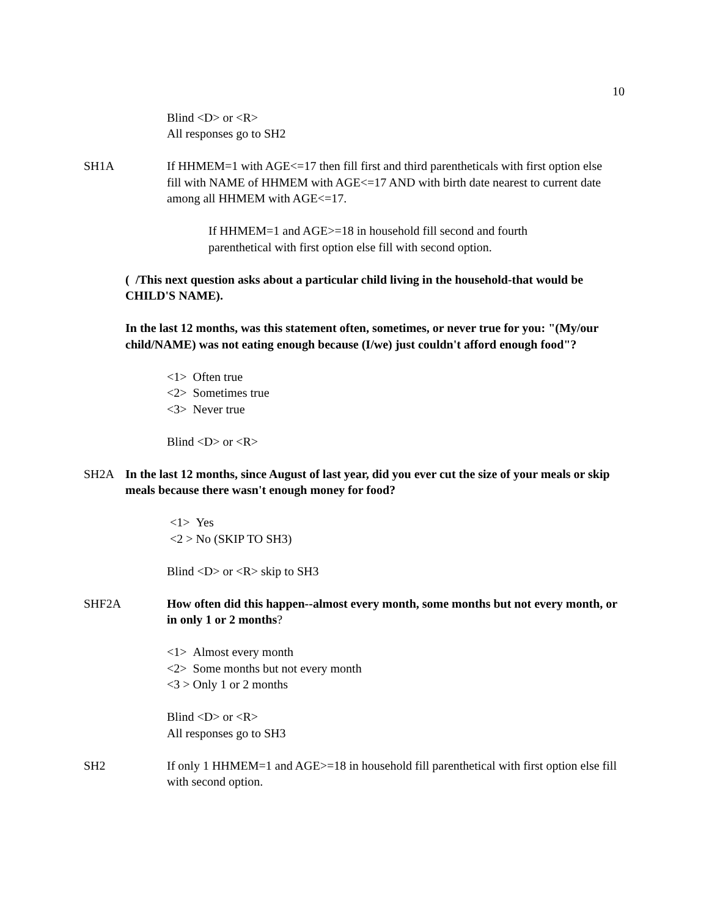10
Blind <D> or <R>
All responses go to SH2
SH1A If HHMEM=1 with AGE<=17 then fill first and third parentheticals with first option else fill with NAME of HHMEM with AGE<=17 AND with birth date nearest to current date among all HHMEM with AGE<=17.
If HHMEM=1 and AGE>=18 in household fill second and fourth parenthetical with first option else fill with second option.
( /This next question asks about a particular child living in the household-that would be CHILD'S NAME).
In the last 12 months, was this statement often, sometimes, or never true for you: "(My/our child/NAME) was not eating enough because (I/we) just couldn't afford enough food"?
<1> Often true
<2> Sometimes true
<3> Never true
Blind <D> or <R>
SH2A In the last 12 months, since August of last year, did you ever cut the size of your meals or skip meals because there wasn't enough money for food?
<1> Yes
<2 > No (SKIP TO SH3)
Blind <D> or <R> skip to SH3
SHF2A How often did this happen--almost every month, some months but not every month, or in only 1 or 2 months?
<1> Almost every month
<2> Some months but not every month
<3 > Only 1 or 2 months
Blind <D> or <R>
All responses go to SH3
SH2 If only 1 HHMEM=1 and AGE>=18 in household fill parenthetical with first option else fill with second option.